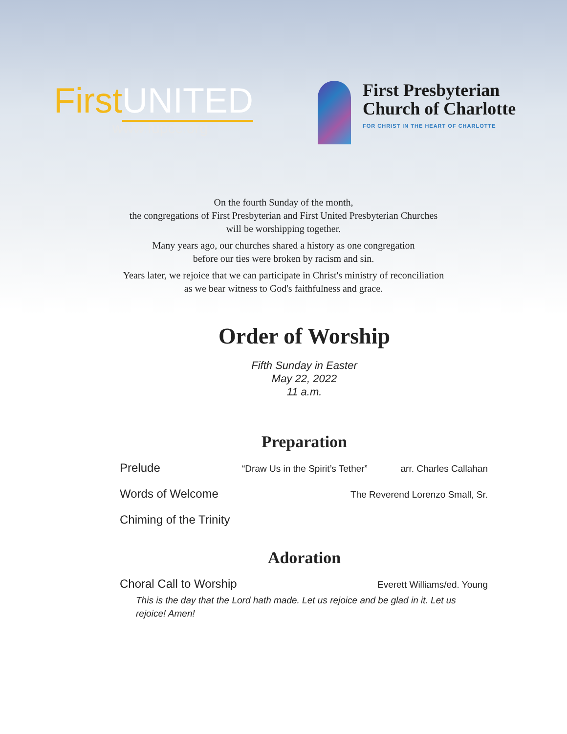First UNITED
www.fupcc.org
First Presbyterian
Church of Charlotte
FOR CHRIST IN THE HEART OF CHARLOTTE
On the fourth Sunday of the month,
the congregations of First Presbyterian and First United Presbyterian Churches
will be worshipping together.
Many years ago, our churches shared a history as one congregation
before our ties were broken by racism and sin.
Years later, we rejoice that we can participate in Christ's ministry of reconciliation
as we bear witness to God's faithfulness and grace.
Order of Worship
Fifth Sunday in Easter
May 22, 2022
11 a.m.
Preparation
Prelude “Draw Us in the Spirit’s Tether” arr. Charles Callahan
Words of Welcome The Reverend Lorenzo Small, Sr.
Chiming of the Trinity
Adoration
Choral Call to Worship Everett Williams/ed. Young
This is the day that the Lord hath made. Let us rejoice and be glad in it. Let us rejoice! Amen!